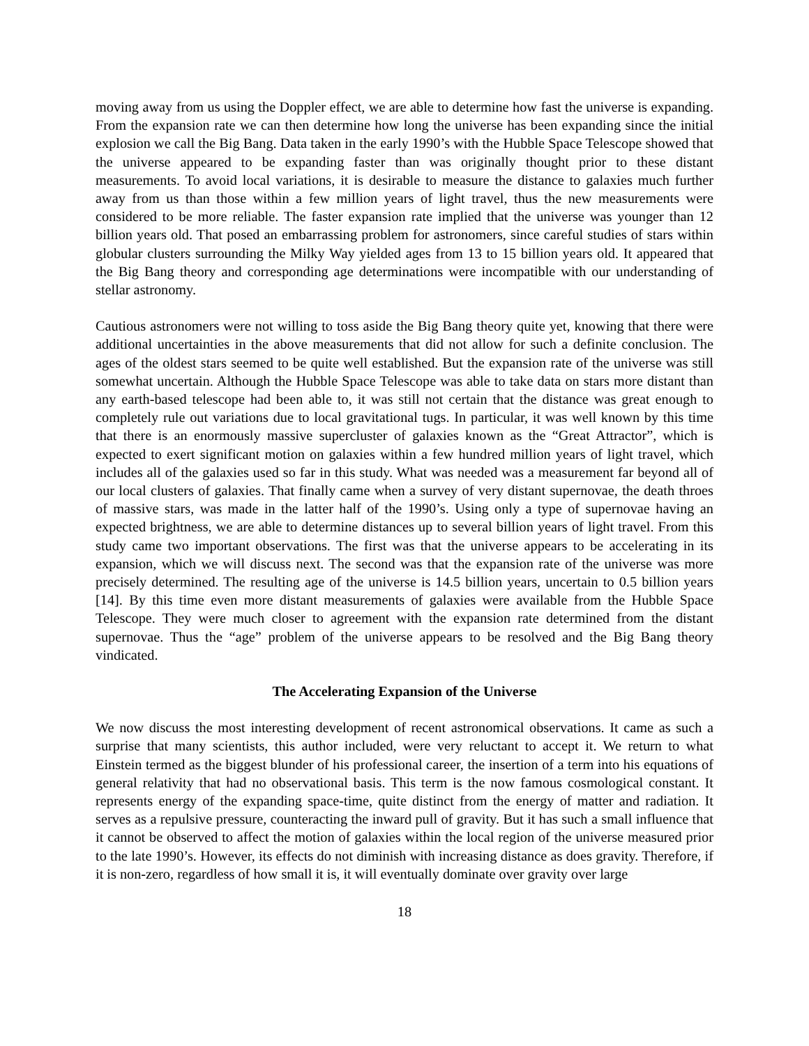moving away from us using the Doppler effect, we are able to determine how fast the universe is expanding. From the expansion rate we can then determine how long the universe has been expanding since the initial explosion we call the Big Bang. Data taken in the early 1990’s with the Hubble Space Telescope showed that the universe appeared to be expanding faster than was originally thought prior to these distant measurements. To avoid local variations, it is desirable to measure the distance to galaxies much further away from us than those within a few million years of light travel, thus the new measurements were considered to be more reliable. The faster expansion rate implied that the universe was younger than 12 billion years old. That posed an embarrassing problem for astronomers, since careful studies of stars within globular clusters surrounding the Milky Way yielded ages from 13 to 15 billion years old. It appeared that the Big Bang theory and corresponding age determinations were incompatible with our understanding of stellar astronomy.
Cautious astronomers were not willing to toss aside the Big Bang theory quite yet, knowing that there were additional uncertainties in the above measurements that did not allow for such a definite conclusion. The ages of the oldest stars seemed to be quite well established. But the expansion rate of the universe was still somewhat uncertain. Although the Hubble Space Telescope was able to take data on stars more distant than any earth-based telescope had been able to, it was still not certain that the distance was great enough to completely rule out variations due to local gravitational tugs. In particular, it was well known by this time that there is an enormously massive supercluster of galaxies known as the “Great Attractor”, which is expected to exert significant motion on galaxies within a few hundred million years of light travel, which includes all of the galaxies used so far in this study. What was needed was a measurement far beyond all of our local clusters of galaxies. That finally came when a survey of very distant supernovae, the death throes of massive stars, was made in the latter half of the 1990’s. Using only a type of supernovae having an expected brightness, we are able to determine distances up to several billion years of light travel. From this study came two important observations. The first was that the universe appears to be accelerating in its expansion, which we will discuss next. The second was that the expansion rate of the universe was more precisely determined. The resulting age of the universe is 14.5 billion years, uncertain to 0.5 billion years [14]. By this time even more distant measurements of galaxies were available from the Hubble Space Telescope. They were much closer to agreement with the expansion rate determined from the distant supernovae. Thus the “age” problem of the universe appears to be resolved and the Big Bang theory vindicated.
The Accelerating Expansion of the Universe
We now discuss the most interesting development of recent astronomical observations. It came as such a surprise that many scientists, this author included, were very reluctant to accept it. We return to what Einstein termed as the biggest blunder of his professional career, the insertion of a term into his equations of general relativity that had no observational basis. This term is the now famous cosmological constant. It represents energy of the expanding space-time, quite distinct from the energy of matter and radiation. It serves as a repulsive pressure, counteracting the inward pull of gravity. But it has such a small influence that it cannot be observed to affect the motion of galaxies within the local region of the universe measured prior to the late 1990’s. However, its effects do not diminish with increasing distance as does gravity. Therefore, if it is non-zero, regardless of how small it is, it will eventually dominate over gravity over large
18